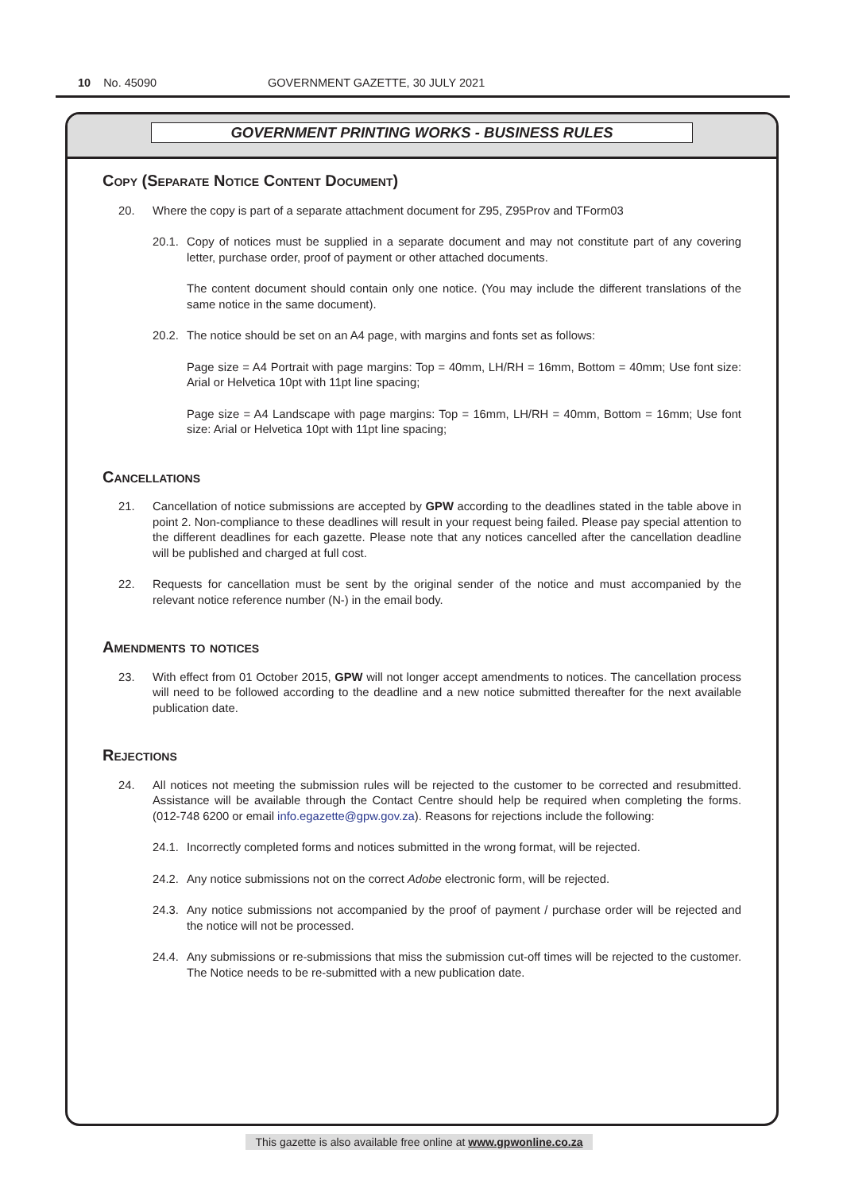10 No. 45090 GOVERNMENT GAZETTE, 30 JULY 2021
GOVERNMENT PRINTING WORKS - BUSINESS RULES
Copy (Separate Notice Content Document)
20. Where the copy is part of a separate attachment document for Z95, Z95Prov and TForm03
20.1. Copy of notices must be supplied in a separate document and may not constitute part of any covering letter, purchase order, proof of payment or other attached documents.
The content document should contain only one notice. (You may include the different translations of the same notice in the same document).
20.2. The notice should be set on an A4 page, with margins and fonts set as follows:
Page size = A4 Portrait with page margins: Top = 40mm, LH/RH = 16mm, Bottom = 40mm; Use font size: Arial or Helvetica 10pt with 11pt line spacing;
Page size = A4 Landscape with page margins: Top = 16mm, LH/RH = 40mm, Bottom = 16mm; Use font size: Arial or Helvetica 10pt with 11pt line spacing;
Cancellations
21. Cancellation of notice submissions are accepted by GPW according to the deadlines stated in the table above in point 2. Non-compliance to these deadlines will result in your request being failed. Please pay special attention to the different deadlines for each gazette. Please note that any notices cancelled after the cancellation deadline will be published and charged at full cost.
22. Requests for cancellation must be sent by the original sender of the notice and must accompanied by the relevant notice reference number (N-) in the email body.
Amendments to notices
23. With effect from 01 October 2015, GPW will not longer accept amendments to notices. The cancellation process will need to be followed according to the deadline and a new notice submitted thereafter for the next available publication date.
Rejections
24. All notices not meeting the submission rules will be rejected to the customer to be corrected and resubmitted. Assistance will be available through the Contact Centre should help be required when completing the forms. (012-748 6200 or email info.egazette@gpw.gov.za). Reasons for rejections include the following:
24.1. Incorrectly completed forms and notices submitted in the wrong format, will be rejected.
24.2. Any notice submissions not on the correct Adobe electronic form, will be rejected.
24.3. Any notice submissions not accompanied by the proof of payment / purchase order will be rejected and the notice will not be processed.
24.4. Any submissions or re-submissions that miss the submission cut-off times will be rejected to the customer. The Notice needs to be re-submitted with a new publication date.
This gazette is also available free online at www.gpwonline.co.za